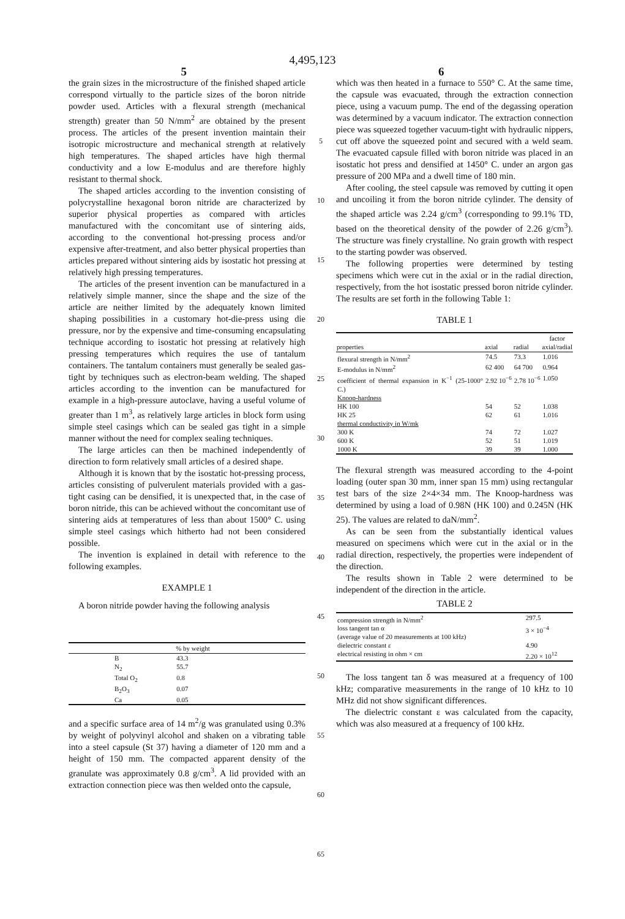4,495,123
5 6
the grain sizes in the microstructure of the finished shaped article correspond virtually to the particle sizes of the boron nitride powder used. Articles with a flexural strength (mechanical strength) greater than 50 N/mm<sup>2</sup> are obtained by the present process. The articles of the present invention maintain their isotropic microstructure and mechanical strength at relatively high temperatures. The shaped articles have high thermal conductivity and a low E-modulus and are therefore highly resistant to thermal shock.
The shaped articles according to the invention consisting of polycrystalline hexagonal boron nitride are characterized by superior physical properties as compared with articles manufactured with the concomitant use of sintering aids, according to the conventional hot-pressing process and/or expensive after-treatment, and also better physical properties than articles prepared without sintering aids by isostatic hot pressing at relatively high pressing temperatures.
The articles of the present invention can be manufactured in a relatively simple manner, since the shape and the size of the article are neither limited by the adequately known limited shaping possibilities in a customary hot-die-press using die pressure, nor by the expensive and time-consuming encapsulating technique according to isostatic hot pressing at relatively high pressing temperatures which requires the use of tantalum containers. The tantalum containers must generally be sealed gas-tight by techniques such as electron-beam welding. The shaped articles according to the invention can be manufactured for example in a high-pressure autoclave, having a useful volume of greater than 1 m<sup>3</sup>, as relatively large articles in block form using simple steel casings which can be sealed gas tight in a simple manner without the need for complex sealing techniques.
The large articles can then be machined independently of direction to form relatively small articles of a desired shape.
Although it is known that by the isostatic hot-pressing process, articles consisting of pulverulent materials provided with a gas-tight casing can be densified, it is unexpected that, in the case of boron nitride, this can be achieved without the concomitant use of sintering aids at temperatures of less than about 1500° C. using simple steel casings which hitherto had not been considered possible.
The invention is explained in detail with reference to the following examples.
EXAMPLE 1
A boron nitride powder having the following analysis
| | % by weight |
| --- | --- |
| B | 43.3 |
| N<sub>2</sub> | 55.7 |
| Total O<sub>2</sub> | 0.8 |
| B<sub>2</sub>O<sub>3</sub> | 0.07 |
| Ca | 0.05 |
and a specific surface area of 14 m<sup>2</sup>/g was granulated using 0.3% by weight of polyvinyl alcohol and shaken on a vibrating table into a steel capsule (St 37) having a diameter of 120 mm and a height of 150 mm. The compacted apparent density of the granulate was approximately 0.8 g/cm<sup>3</sup>. A lid provided with an extraction connection piece was then welded onto the capsule,
5
10
15
20
25
30
35
40
45
50
55
60
65
which was then heated in a furnace to 550° C. At the same time, the capsule was evacuated, through the extraction connection piece, using a vacuum pump. The end of the degassing operation was determined by a vacuum indicator. The extraction connection piece was squeezed together vacuum-tight with hydraulic nippers, cut off above the squeezed point and secured with a weld seam. The evacuated capsule filled with boron nitride was placed in an isostatic hot press and densified at 1450° C. under an argon gas pressure of 200 MPa and a dwell time of 180 min.
After cooling, the steel capsule was removed by cutting it open and uncoiling it from the boron nitride cylinder. The density of the shaped article was 2.24 g/cm<sup>3</sup> (corresponding to 99.1% TD, based on the theoretical density of the powder of 2.26 g/cm<sup>3</sup>). The structure was finely crystalline. No grain growth with respect to the starting powder was observed.
The following properties were determined by testing specimens which were cut in the axial or in the radial direction, respectively, from the hot isostatic pressed boron nitride cylinder. The results are set forth in the following Table 1:
TABLE 1
| properties | axial | radial | factor axial/radial |
| --- | --- | --- | --- |
| flexural strength in N/mm<sup>2</sup> | 74.5 | 73.3 | 1.016 |
| E-modulus in N/mm<sup>2</sup> | 62 400 | 64 700 | 0.964 |
| coefficient of thermal expansion in K<sup>−1</sup> (25-1000° C.) | 2.92 10<sup>−6</sup> | 2.78 10<sup>−6</sup> | 1.050 |
| Knoop-hardness | | | |
| HK 100 | 54 | 52 | 1.038 |
| HK 25 | 62 | 61 | 1.016 |
| thermal conductivity in W/mk | | | |
| 300 K | 74 | 72 | 1.027 |
| 600 K | 52 | 51 | 1.019 |
| 1000 K | 39 | 39 | 1.000 |
The flexural strength was measured according to the 4-point loading (outer span 30 mm, inner span 15 mm) using rectangular test bars of the size 2×4×34 mm. The Knoop-hardness was determined by using a load of 0.98N (HK 100) and 0.245N (HK 25). The values are related to daN/mm<sup>2</sup>.
As can be seen from the substantially identical values measured on specimens which were cut in the axial or in the radial direction, respectively, the properties were independent of the direction.
The results shown in Table 2 were determined to be independent of the direction in the article.
TABLE 2
| compression strength in N/mm<sup>2</sup> | 297.5 |
| loss tangent tan α (average value of 20 measurements at 100 kHz) | 3 × 10<sup>−4</sup> |
| dielectric constant ε | 4.90 |
| electrical resisting in ohm × cm | 2.20 × 10<sup>12</sup> |
The loss tangent tan δ was measured at a frequency of 100 kHz; comparative measurements in the range of 10 kHz to 10 MHz did not show significant differences.
The dielectric constant ε was calculated from the capacity, which was also measured at a frequency of 100 kHz.